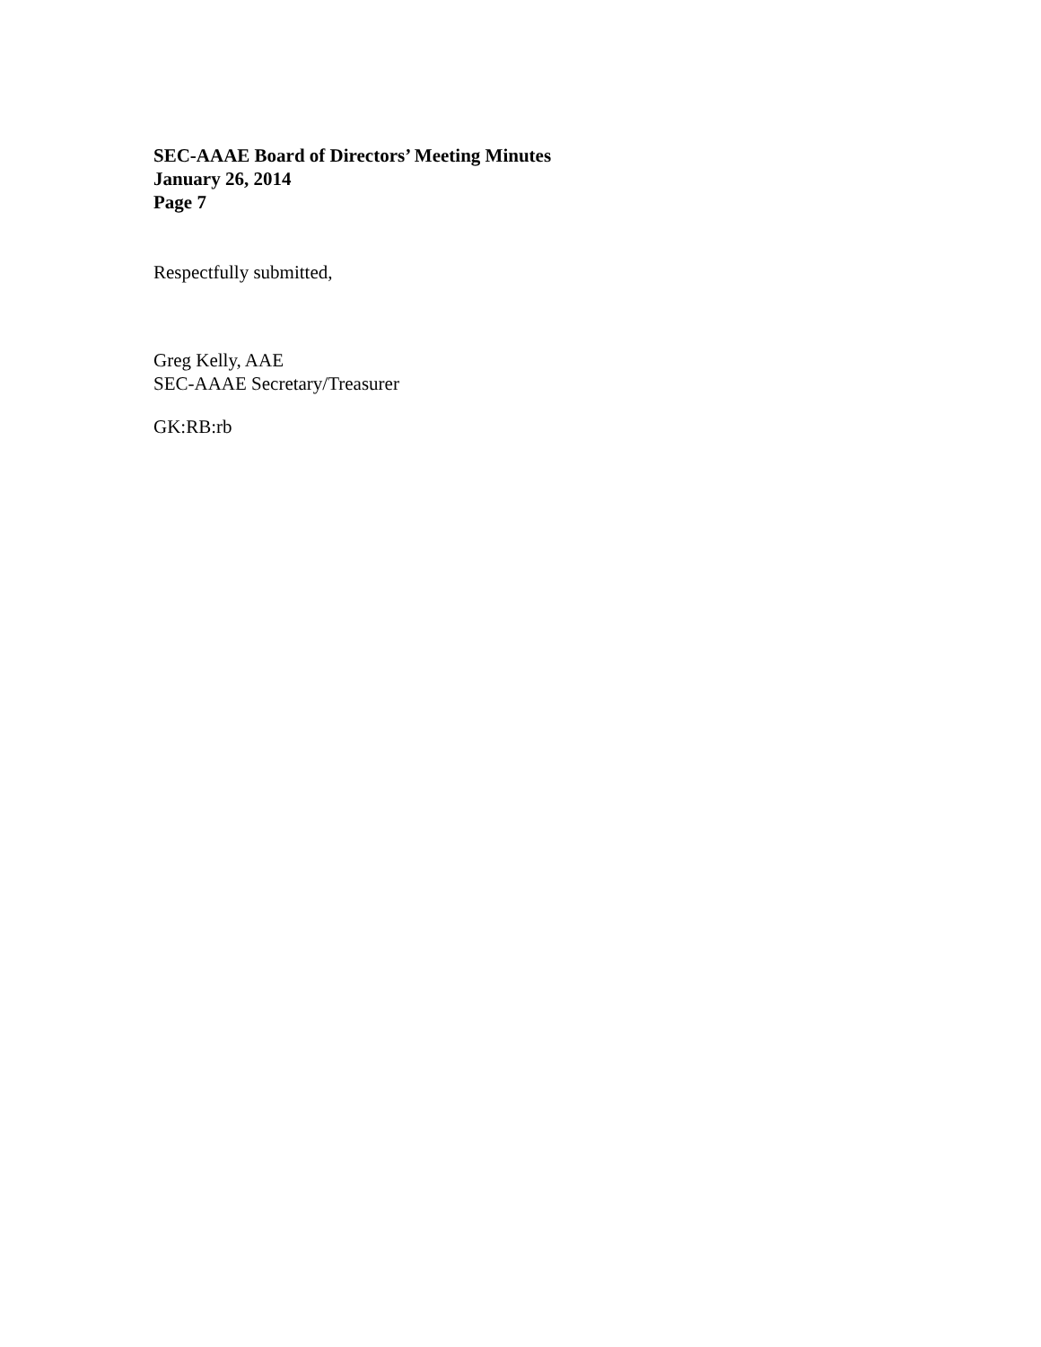SEC-AAAE Board of Directors’ Meeting Minutes
January 26, 2014
Page 7
Respectfully submitted,
Greg Kelly, AAE
SEC-AAAE Secretary/Treasurer
GK:RB:rb